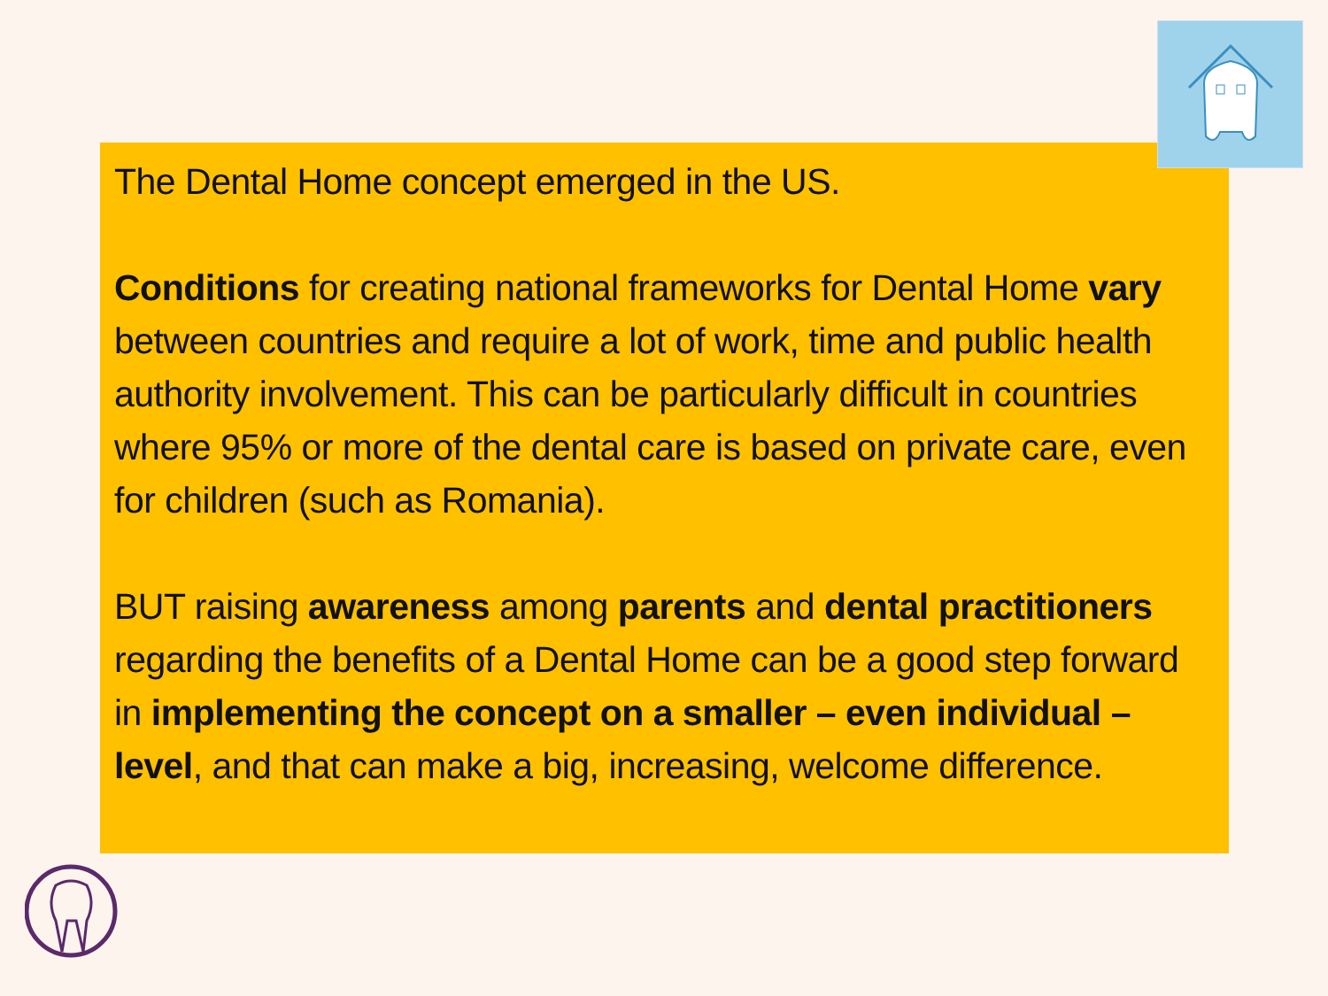The Dental Home concept emerged in the US.
Conditions for creating national frameworks for Dental Home vary between countries and require a lot of work, time and public health authority involvement. This can be particularly difficult in countries where 95% or more of the dental care is based on private care, even for children (such as Romania).
BUT raising awareness among parents and dental practitioners regarding the benefits of a Dental Home can be a good step forward in implementing the concept on a smaller – even individual – level, and that can make a big, increasing, welcome difference.